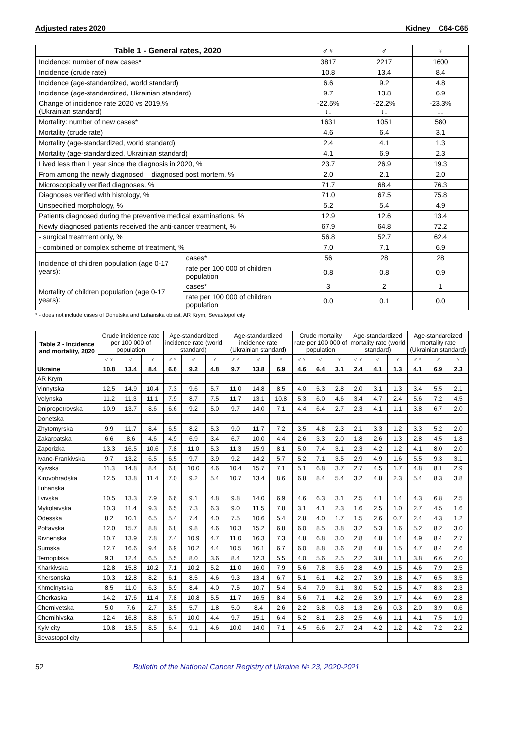Adjusted rates 2020 Kidney C64-C65
| Table 1 - General rates, 2020 | | ♂♀ | ♂ | ♀ |
| --- | --- | --- | --- | --- |
| Incidence: number of new cases* | | 3817 | 2217 | 1600 |
| Incidence (crude rate) | | 10.8 | 13.4 | 8.4 |
| Incidence (age-standardized, world standard) | | 6.6 | 9.2 | 4.8 |
| Incidence (age-standardized, Ukrainian standard) | | 9.7 | 13.8 | 6.9 |
| Change of incidence rate 2020 vs 2019,% (Ukrainian standard) | | -22.5% ↓↓ | -22.2% ↓↓ | -23.3% ↓↓ |
| Mortality: number of new cases* | | 1631 | 1051 | 580 |
| Mortality (crude rate) | | 4.6 | 6.4 | 3.1 |
| Mortality (age-standardized, world standard) | | 2.4 | 4.1 | 1.3 |
| Mortality (age-standardized, Ukrainian standard) | | 4.1 | 6.9 | 2.3 |
| Lived less than 1 year since the diagnosis in 2020, % | | 23.7 | 26.9 | 19.3 |
| From among the newly diagnosed – diagnosed post mortem, % | | 2.0 | 2.1 | 2.0 |
| Microscopically verified diagnoses, % | | 71.7 | 68.4 | 76.3 |
| Diagnoses verified with histology, % | | 71.0 | 67.5 | 75.8 |
| Unspecified morphology, % | | 5.2 | 5.4 | 4.9 |
| Patients diagnosed during the preventive medical examinations, % | | 12.9 | 12.6 | 13.4 |
| Newly diagnosed patients received the anti-cancer treatment, % | | 67.9 | 64.8 | 72.2 |
| - surgical treatment only, % | | 56.8 | 52.7 | 62.4 |
| - combined or complex scheme of treatment, % | | 7.0 | 7.1 | 6.9 |
| Incidence of children population (age 0-17 years): | cases* | 56 | 28 | 28 |
| | rate per 100 000 of children population | 0.8 | 0.8 | 0.9 |
| Mortality of children population (age 0-17 years): | cases* | 3 | 2 | 1 |
| | rate per 100 000 of children population | 0.0 | 0.1 | 0.0 |
* - does not include cases of Donetska and Luhanska oblast, AR Krym, Sevastopol city
| Table 2 - Incidence and mortality, 2020 | Crude incidence rate per 100 000 of population | | | Age-standardized incidence rate (world standard) | | | Age-standardized incidence rate (Ukrainian standard) | | | Crude mortality rate per 100 000 of population | | | Age-standardized mortality rate (world standard) | | | Age-standardized mortality rate (Ukrainian standard) | | |
| --- | --- | --- | --- | --- | --- | --- | --- | --- | --- | --- | --- | --- | --- | --- | --- | --- | --- | --- |
| | ♂♀ | ♂ | ♀ | ♂♀ | ♂ | ♀ | ♂♀ | ♂ | ♀ | ♂♀ | ♂ | ♀ | ♂♀ | ♂ | ♀ | ♂♀ | ♂ | ♀ |
| Ukraine | 10.8 | 13.4 | 8.4 | 6.6 | 9.2 | 4.8 | 9.7 | 13.8 | 6.9 | 4.6 | 6.4 | 3.1 | 2.4 | 4.1 | 1.3 | 4.1 | 6.9 | 2.3 |
| AR Krym | | | | | | | | | | | | | | | | | | |
| Vinnytska | 12.5 | 14.9 | 10.4 | 7.3 | 9.6 | 5.7 | 11.0 | 14.8 | 8.5 | 4.0 | 5.3 | 2.8 | 2.0 | 3.1 | 1.3 | 3.4 | 5.5 | 2.1 |
| Volynska | 11.2 | 11.3 | 11.1 | 7.9 | 8.7 | 7.5 | 11.7 | 13.1 | 10.8 | 5.3 | 6.0 | 4.6 | 3.4 | 4.7 | 2.4 | 5.6 | 7.2 | 4.5 |
| Dnipropetrovska | 10.9 | 13.7 | 8.6 | 6.6 | 9.2 | 5.0 | 9.7 | 14.0 | 7.1 | 4.4 | 6.4 | 2.7 | 2.3 | 4.1 | 1.1 | 3.8 | 6.7 | 2.0 |
| Donetska | | | | | | | | | | | | | | | | | | |
| Zhytomyrska | 9.9 | 11.7 | 8.4 | 6.5 | 8.2 | 5.3 | 9.0 | 11.7 | 7.2 | 3.5 | 4.8 | 2.3 | 2.1 | 3.3 | 1.2 | 3.3 | 5.2 | 2.0 |
| Zakarpatska | 6.6 | 8.6 | 4.6 | 4.9 | 6.9 | 3.4 | 6.7 | 10.0 | 4.4 | 2.6 | 3.3 | 2.0 | 1.8 | 2.6 | 1.3 | 2.8 | 4.5 | 1.8 |
| Zaporizka | 13.3 | 16.5 | 10.6 | 7.8 | 11.0 | 5.3 | 11.3 | 15.9 | 8.1 | 5.0 | 7.4 | 3.1 | 2.3 | 4.2 | 1.2 | 4.1 | 8.0 | 2.0 |
| Ivano-Frankivska | 9.7 | 13.2 | 6.5 | 6.5 | 9.7 | 3.9 | 9.2 | 14.2 | 5.7 | 5.2 | 7.1 | 3.5 | 2.9 | 4.9 | 1.6 | 5.5 | 9.3 | 3.1 |
| Kyivska | 11.3 | 14.8 | 8.4 | 6.8 | 10.0 | 4.6 | 10.4 | 15.7 | 7.1 | 5.1 | 6.8 | 3.7 | 2.7 | 4.5 | 1.7 | 4.8 | 8.1 | 2.9 |
| Kirovohradska | 12.5 | 13.8 | 11.4 | 7.0 | 9.2 | 5.4 | 10.7 | 13.4 | 8.6 | 6.8 | 8.4 | 5.4 | 3.2 | 4.8 | 2.3 | 5.4 | 8.3 | 3.8 |
| Luhanska | | | | | | | | | | | | | | | | | | |
| Lvivska | 10.5 | 13.3 | 7.9 | 6.6 | 9.1 | 4.8 | 9.8 | 14.0 | 6.9 | 4.6 | 6.3 | 3.1 | 2.5 | 4.1 | 1.4 | 4.3 | 6.8 | 2.5 |
| Mykolaivska | 10.3 | 11.4 | 9.3 | 6.5 | 7.3 | 6.3 | 9.0 | 11.5 | 7.8 | 3.1 | 4.1 | 2.3 | 1.6 | 2.5 | 1.0 | 2.7 | 4.5 | 1.6 |
| Odesska | 8.2 | 10.1 | 6.5 | 5.4 | 7.4 | 4.0 | 7.5 | 10.6 | 5.4 | 2.8 | 4.0 | 1.7 | 1.5 | 2.6 | 0.7 | 2.4 | 4.3 | 1.2 |
| Poltavska | 12.0 | 15.7 | 8.8 | 6.8 | 9.8 | 4.6 | 10.3 | 15.2 | 6.8 | 6.0 | 8.5 | 3.8 | 3.2 | 5.3 | 1.6 | 5.2 | 8.2 | 3.0 |
| Rivnenska | 10.7 | 13.9 | 7.8 | 7.4 | 10.9 | 4.7 | 11.0 | 16.3 | 7.3 | 4.8 | 6.8 | 3.0 | 2.8 | 4.8 | 1.4 | 4.9 | 8.4 | 2.7 |
| Sumska | 12.7 | 16.6 | 9.4 | 6.9 | 10.2 | 4.4 | 10.5 | 16.1 | 6.7 | 6.0 | 8.8 | 3.6 | 2.8 | 4.8 | 1.5 | 4.7 | 8.4 | 2.6 |
| Ternopilska | 9.3 | 12.4 | 6.5 | 5.5 | 8.0 | 3.6 | 8.4 | 12.3 | 5.5 | 4.0 | 5.6 | 2.5 | 2.2 | 3.8 | 1.1 | 3.8 | 6.6 | 2.0 |
| Kharkivska | 12.8 | 15.8 | 10.2 | 7.1 | 10.2 | 5.2 | 11.0 | 16.0 | 7.9 | 5.6 | 7.8 | 3.6 | 2.8 | 4.9 | 1.5 | 4.6 | 7.9 | 2.5 |
| Khersonska | 10.3 | 12.8 | 8.2 | 6.1 | 8.5 | 4.6 | 9.3 | 13.4 | 6.7 | 5.1 | 6.1 | 4.2 | 2.7 | 3.9 | 1.8 | 4.7 | 6.5 | 3.5 |
| Khmelnytska | 8.5 | 11.0 | 6.3 | 5.9 | 8.4 | 4.0 | 7.5 | 10.7 | 5.4 | 5.4 | 7.9 | 3.1 | 3.0 | 5.2 | 1.5 | 4.7 | 8.3 | 2.3 |
| Cherkaska | 14.2 | 17.6 | 11.4 | 7.8 | 10.8 | 5.5 | 11.7 | 16.5 | 8.4 | 5.6 | 7.1 | 4.2 | 2.6 | 3.9 | 1.7 | 4.4 | 6.9 | 2.8 |
| Chernivetska | 5.0 | 7.6 | 2.7 | 3.5 | 5.7 | 1.8 | 5.0 | 8.4 | 2.6 | 2.2 | 3.8 | 0.8 | 1.3 | 2.6 | 0.3 | 2.0 | 3.9 | 0.6 |
| Chernihivska | 12.4 | 16.8 | 8.8 | 6.7 | 10.0 | 4.4 | 9.7 | 15.1 | 6.4 | 5.2 | 8.1 | 2.8 | 2.5 | 4.6 | 1.1 | 4.1 | 7.5 | 1.9 |
| Kyiv city | 10.8 | 13.5 | 8.5 | 6.4 | 9.1 | 4.6 | 10.0 | 14.0 | 7.1 | 4.5 | 6.6 | 2.7 | 2.4 | 4.2 | 1.2 | 4.2 | 7.2 | 2.2 |
| Sevastopol city | | | | | | | | | | | | | | | | | | |
52 Bulletin of the National Cancer Registry of Ukraine № 23, 2020-2021